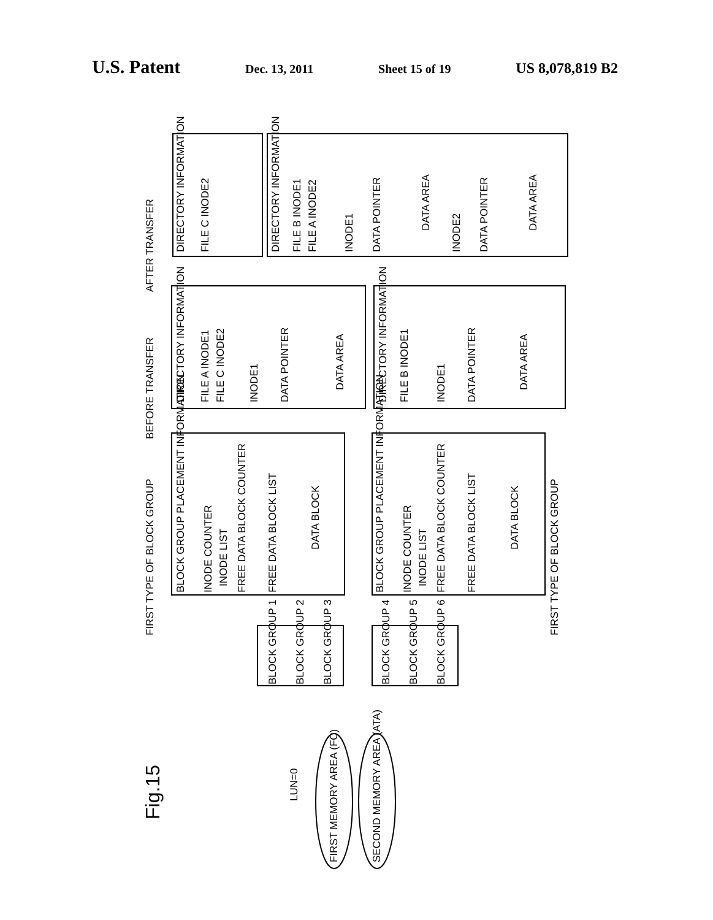U.S. Patent
Dec. 13, 2011 Sheet 15 of 19
US 8,078,819 B2
Fig.15
LUN=0
FIRST MEMORY AREA (FC)
SECOND MEMORY AREA (ATA)
BLOCK GROUP 1
BLOCK GROUP 2
BLOCK GROUP 3
BLOCK GROUP 4
BLOCK GROUP 5
BLOCK GROUP 6
FIRST TYPE OF BLOCK GROUP
FIRST TYPE OF BLOCK GROUP
BLOCK GROUP PLACEMENT INFORMATION
INODE COUNTER
INODE LIST
FREE DATA BLOCK COUNTER
FREE DATA BLOCK LIST
DATA BLOCK
BLOCK GROUP PLACEMENT INFORMATION
INODE COUNTER
INODE LIST
FREE DATA BLOCK COUNTER
FREE DATA BLOCK LIST
DATA BLOCK
BEFORE TRANSFER
DIRECTORY INFORMATION
FILE A INODE1
FILE C INODE2
INODE1
DATA POINTER
DATA AREA
DIRECTORY INFORMATION
FILE B INODE1
INODE1
DATA POINTER
DATA AREA
AFTER TRANSFER
DIRECTORY INFORMATION
FILE C INODE2
DIRECTORY INFORMATION
FILE B INODE1
FILE A INODE2
INODE1
DATA POINTER
DATA AREA
INODE2
DATA POINTER
DATA AREA